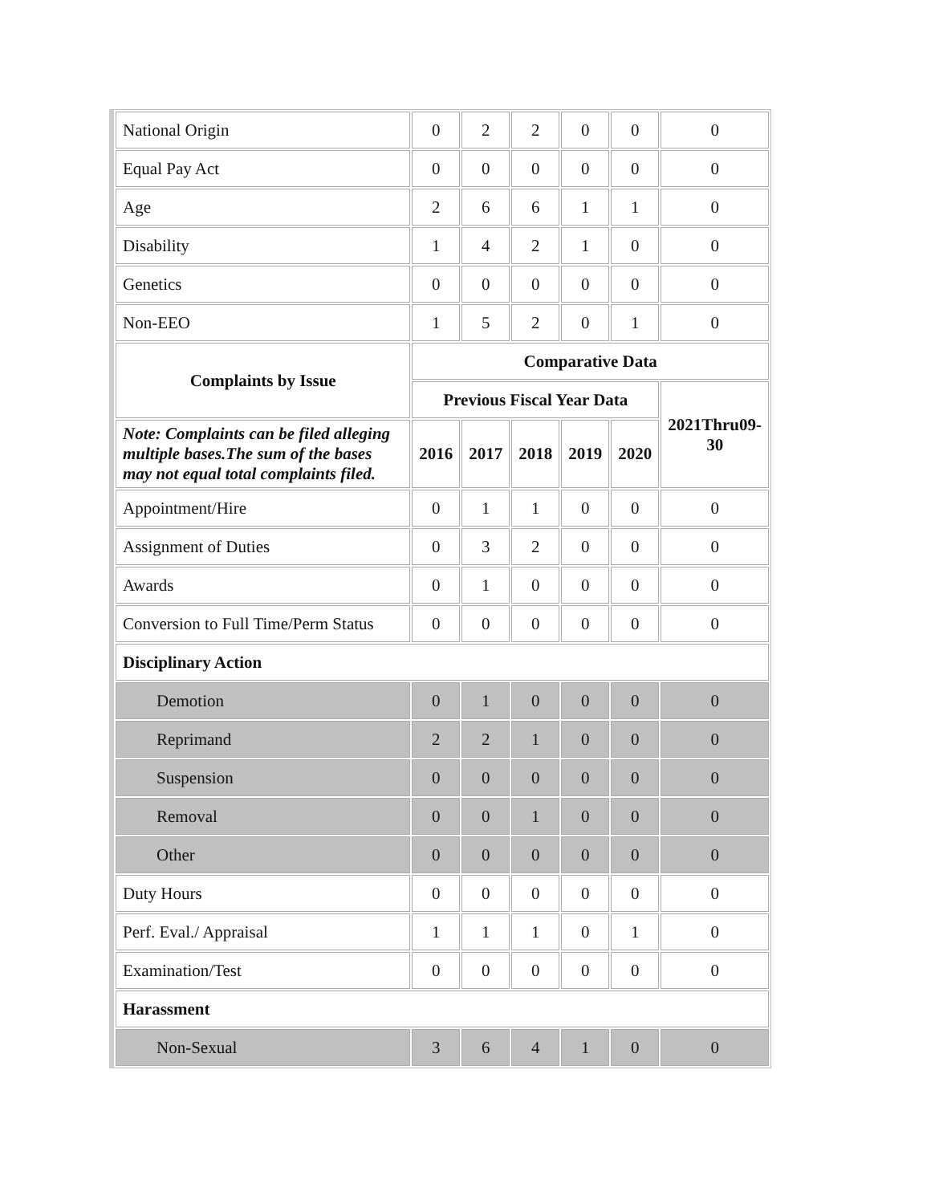| National Origin | 0 | 2 | 2 | 0 | 0 | 0 |
| Equal Pay Act | 0 | 0 | 0 | 0 | 0 | 0 |
| Age | 2 | 6 | 6 | 1 | 1 | 0 |
| Disability | 1 | 4 | 2 | 1 | 0 | 0 |
| Genetics | 0 | 0 | 0 | 0 | 0 | 0 |
| Non-EEO | 1 | 5 | 2 | 0 | 1 | 0 |
| Complaints by Issue | Comparative Data | | | | | |
| | Previous Fiscal Year Data | | | | | 2021Thru09-30 |
| Note: Complaints can be filed alleging multiple bases.The sum of the bases may not equal total complaints filed. | 2016 | 2017 | 2018 | 2019 | 2020 | |
| Appointment/Hire | 0 | 1 | 1 | 0 | 0 | 0 |
| Assignment of Duties | 0 | 3 | 2 | 0 | 0 | 0 |
| Awards | 0 | 1 | 0 | 0 | 0 | 0 |
| Conversion to Full Time/Perm Status | 0 | 0 | 0 | 0 | 0 | 0 |
| Disciplinary Action | | | | | | |
| Demotion | 0 | 1 | 0 | 0 | 0 | 0 |
| Reprimand | 2 | 2 | 1 | 0 | 0 | 0 |
| Suspension | 0 | 0 | 0 | 0 | 0 | 0 |
| Removal | 0 | 0 | 1 | 0 | 0 | 0 |
| Other | 0 | 0 | 0 | 0 | 0 | 0 |
| Duty Hours | 0 | 0 | 0 | 0 | 0 | 0 |
| Perf. Eval./ Appraisal | 1 | 1 | 1 | 0 | 1 | 0 |
| Examination/Test | 0 | 0 | 0 | 0 | 0 | 0 |
| Harassment | | | | | | |
| Non-Sexual | 3 | 6 | 4 | 1 | 0 | 0 |